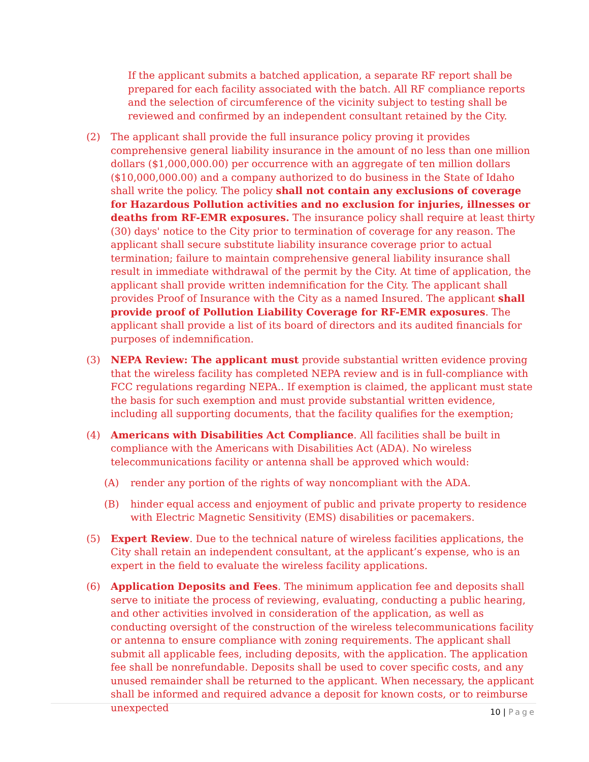If the applicant submits a batched application, a separate RF report shall be prepared for each facility associated with the batch. All RF compliance reports and the selection of circumference of the vicinity subject to testing shall be reviewed and confirmed by an independent consultant retained by the City.
(2) The applicant shall provide the full insurance policy proving it provides comprehensive general liability insurance in the amount of no less than one million dollars ($1,000,000.00) per occurrence with an aggregate of ten million dollars ($10,000,000.00) and a company authorized to do business in the State of Idaho shall write the policy. The policy shall not contain any exclusions of coverage for Hazardous Pollution activities and no exclusion for injuries, illnesses or deaths from RF-EMR exposures. The insurance policy shall require at least thirty (30) days' notice to the City prior to termination of coverage for any reason. The applicant shall secure substitute liability insurance coverage prior to actual termination; failure to maintain comprehensive general liability insurance shall result in immediate withdrawal of the permit by the City. At time of application, the applicant shall provide written indemnification for the City. The applicant shall provides Proof of Insurance with the City as a named Insured. The applicant shall provide proof of Pollution Liability Coverage for RF-EMR exposures. The applicant shall provide a list of its board of directors and its audited financials for purposes of indemnification.
(3) NEPA Review: The applicant must provide substantial written evidence proving that the wireless facility has completed NEPA review and is in full-compliance with FCC regulations regarding NEPA.. If exemption is claimed, the applicant must state the basis for such exemption and must provide substantial written evidence, including all supporting documents, that the facility qualifies for the exemption;
(4) Americans with Disabilities Act Compliance. All facilities shall be built in compliance with the Americans with Disabilities Act (ADA). No wireless telecommunications facility or antenna shall be approved which would:
(A) render any portion of the rights of way noncompliant with the ADA.
(B) hinder equal access and enjoyment of public and private property to residence with Electric Magnetic Sensitivity (EMS) disabilities or pacemakers.
(5) Expert Review. Due to the technical nature of wireless facilities applications, the City shall retain an independent consultant, at the applicant’s expense, who is an expert in the field to evaluate the wireless facility applications.
(6) Application Deposits and Fees. The minimum application fee and deposits shall serve to initiate the process of reviewing, evaluating, conducting a public hearing, and other activities involved in consideration of the application, as well as conducting oversight of the construction of the wireless telecommunications facility or antenna to ensure compliance with zoning requirements. The applicant shall submit all applicable fees, including deposits, with the application. The application fee shall be nonrefundable. Deposits shall be used to cover specific costs, and any unused remainder shall be returned to the applicant. When necessary, the applicant shall be informed and required advance a deposit for known costs, or to reimburse unexpected
10 | Page